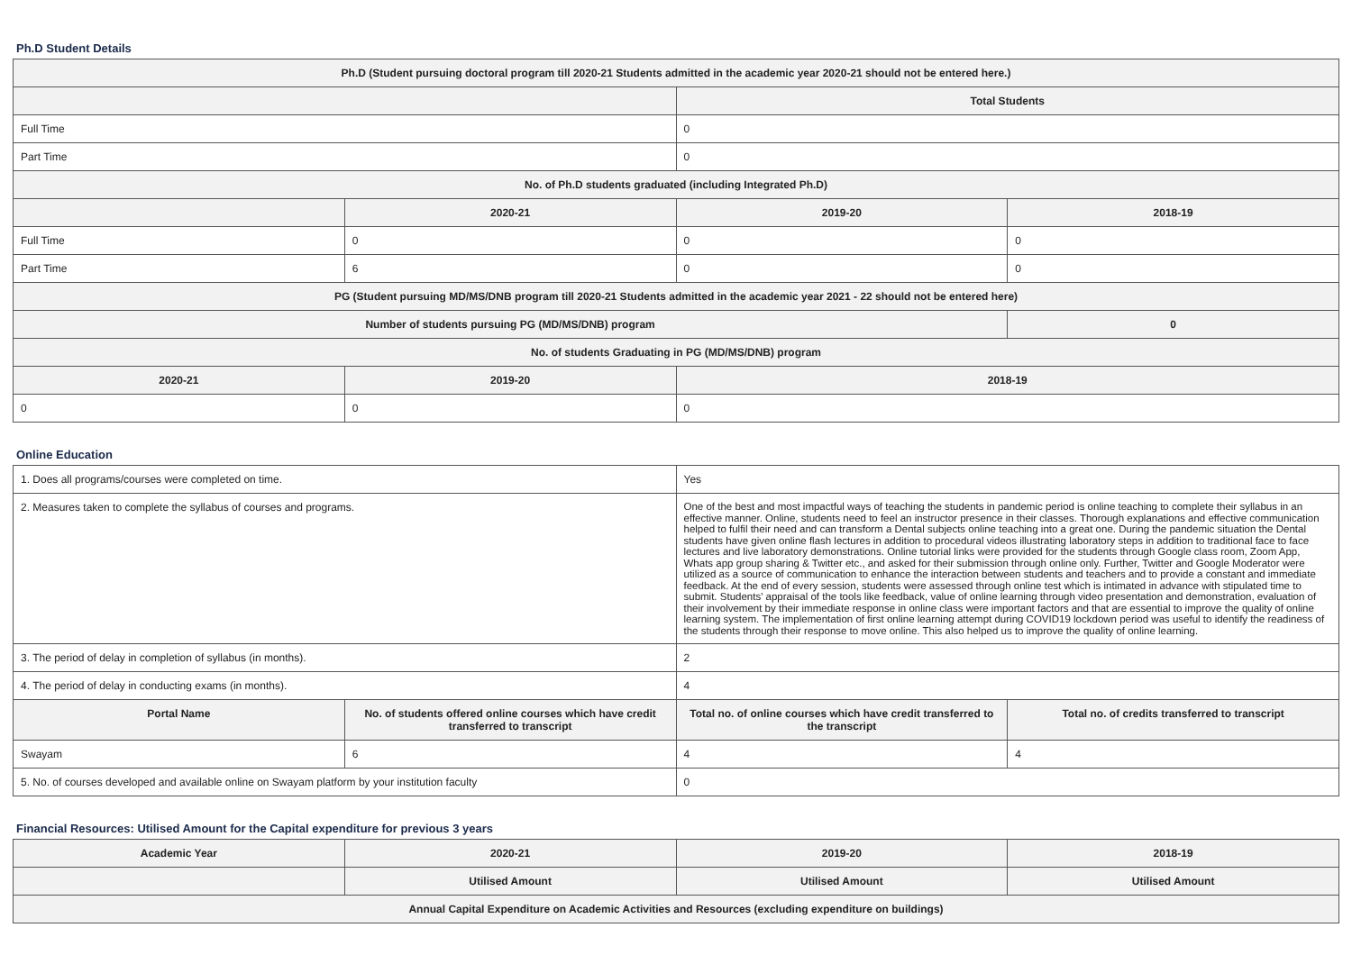Ph.D Student Details
| Ph.D (Student pursuing doctoral program till 2020-21 Students admitted in the academic year 2020-21 should not be entered here.) | | | |
| --- | --- | --- | --- |
| | | Total Students | |
| Full Time | | 0 | |
| Part Time | | 0 | |
| No. of Ph.D students graduated (including Integrated Ph.D) | | | |
| | 2020-21 | 2019-20 | 2018-19 |
| Full Time | 0 | 0 | 0 |
| Part Time | 6 | 0 | 0 |
| PG (Student pursuing MD/MS/DNB program till 2020-21 Students admitted in the academic year 2021 - 22 should not be entered here) | | | |
| Number of students pursuing PG (MD/MS/DNB) program | | | 0 |
| No. of students Graduating in PG (MD/MS/DNB) program | | | |
| 2020-21 | 2019-20 | 2018-19 | |
| 0 | 0 | 0 | |
Online Education
| 1. Does all programs/courses were completed on time. | | Yes | |
| 2. Measures taken to complete the syllabus of courses and programs. | | One of the best and most impactful ways of teaching the students in pandemic period is online teaching to complete their syllabus in an effective manner. Online, students need to feel an instructor presence in their classes. Thorough explanations and effective communication helped to fulfil their need and can transform a Dental subjects online teaching into a great one. During the pandemic situation the Dental students have given online flash lectures in addition to procedural videos illustrating laboratory steps in addition to traditional face to face lectures and live laboratory demonstrations. Online tutorial links were provided for the students through Google class room, Zoom App, Whats app group sharing & Twitter etc., and asked for their submission through online only. Further, Twitter and Google Moderator were utilized as a source of communication to enhance the interaction between students and teachers and to provide a constant and immediate feedback. At the end of every session, students were assessed through online test which is intimated in advance with stipulated time to submit. Students' appraisal of the tools like feedback, value of online learning through video presentation and demonstration, evaluation of their involvement by their immediate response in online class were important factors and that are essential to improve the quality of online learning system. The implementation of first online learning attempt during COVID19 lockdown period was useful to identify the readiness of the students through their response to move online. This also helped us to improve the quality of online learning. | |
| 3. The period of delay in completion of syllabus (in months). | | 2 | |
| 4. The period of delay in conducting exams (in months). | | 4 | |
| Portal Name | No. of students offered online courses which have credit transferred to transcript | Total no. of online courses which have credit transferred to the transcript | Total no. of credits transferred to transcript |
| Swayam | 6 | 4 | 4 |
| 5. No. of courses developed and available online on Swayam platform by your institution faculty | | 0 | |
Financial Resources: Utilised Amount for the Capital expenditure for previous 3 years
| Academic Year | 2020-21 | 2019-20 | 2018-19 |
| --- | --- | --- | --- |
| | Utilised Amount | Utilised Amount | Utilised Amount |
| Annual Capital Expenditure on Academic Activities and Resources (excluding expenditure on buildings) | | | |